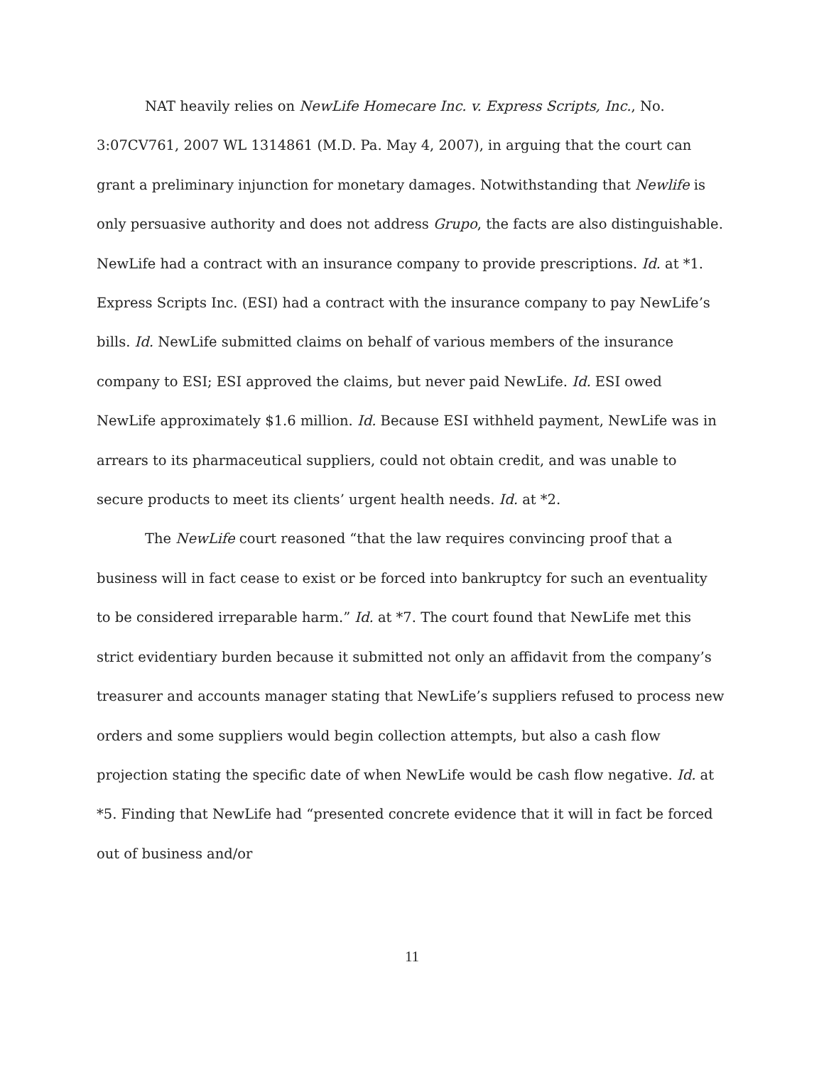NAT heavily relies on NewLife Homecare Inc. v. Express Scripts, Inc., No. 3:07CV761, 2007 WL 1314861 (M.D. Pa. May 4, 2007), in arguing that the court can grant a preliminary injunction for monetary damages. Notwithstanding that Newlife is only persuasive authority and does not address Grupo, the facts are also distinguishable. NewLife had a contract with an insurance company to provide prescriptions. Id. at *1. Express Scripts Inc. (ESI) had a contract with the insurance company to pay NewLife’s bills. Id. NewLife submitted claims on behalf of various members of the insurance company to ESI; ESI approved the claims, but never paid NewLife. Id. ESI owed NewLife approximately $1.6 million. Id. Because ESI withheld payment, NewLife was in arrears to its pharmaceutical suppliers, could not obtain credit, and was unable to secure products to meet its clients’ urgent health needs. Id. at *2.
The NewLife court reasoned “that the law requires convincing proof that a business will in fact cease to exist or be forced into bankruptcy for such an eventuality to be considered irreparable harm.” Id. at *7. The court found that NewLife met this strict evidentiary burden because it submitted not only an affidavit from the company’s treasurer and accounts manager stating that NewLife’s suppliers refused to process new orders and some suppliers would begin collection attempts, but also a cash flow projection stating the specific date of when NewLife would be cash flow negative. Id. at *5. Finding that NewLife had “presented concrete evidence that it will in fact be forced out of business and/or
11